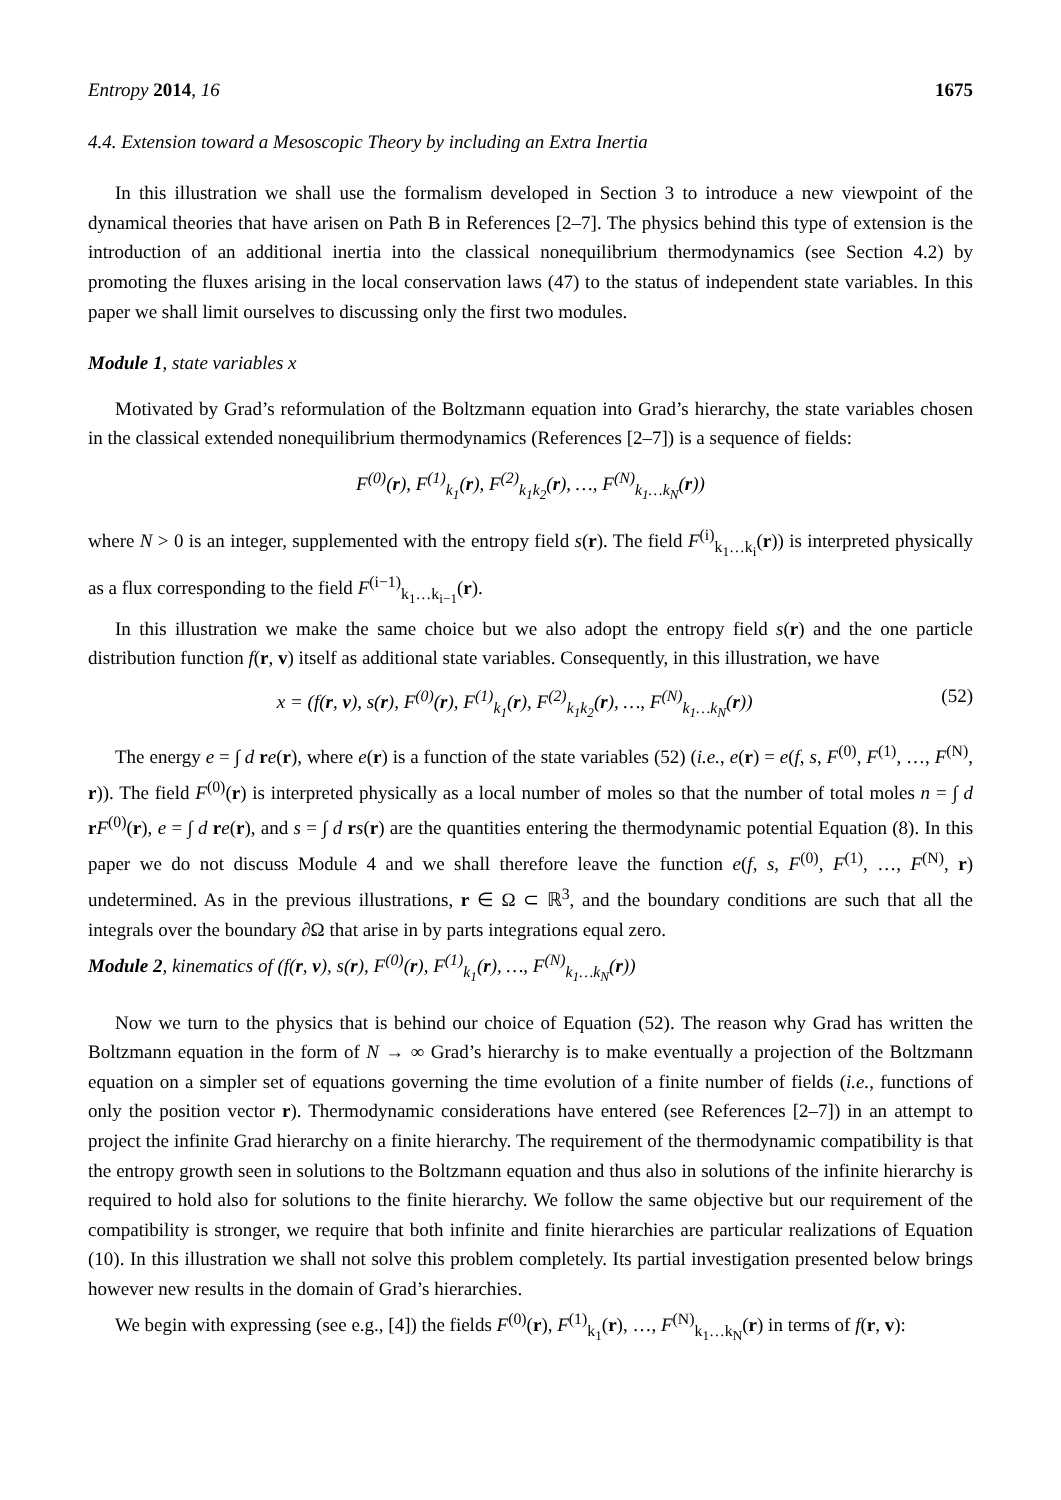Entropy 2014, 16 1675
4.4. Extension toward a Mesoscopic Theory by including an Extra Inertia
In this illustration we shall use the formalism developed in Section 3 to introduce a new viewpoint of the dynamical theories that have arisen on Path B in References [2–7]. The physics behind this type of extension is the introduction of an additional inertia into the classical nonequilibrium thermodynamics (see Section 4.2) by promoting the fluxes arising in the local conservation laws (47) to the status of independent state variables. In this paper we shall limit ourselves to discussing only the first two modules.
Module 1, state variables x
Motivated by Grad’s reformulation of the Boltzmann equation into Grad’s hierarchy, the state variables chosen in the classical extended nonequilibrium thermodynamics (References [2–7]) is a sequence of fields:
F<sup>(0)</sup>(r), F<sup>(1)</sup><sub>k<sub>1</sub></sub>(r), F<sup>(2)</sup><sub>k<sub>1</sub>k<sub>2</sub></sub>(r), …, F<sup>(N)</sup><sub>k<sub>1</sub>…k<sub>N</sub></sub>(r))
where N > 0 is an integer, supplemented with the entropy field s(r). The field F<sup>(i)</sup><sub>k<sub>1</sub>…k<sub>i</sub></sub>(r)) is interpreted physically as a flux corresponding to the field F<sup>(i−1)</sup><sub>k<sub>1</sub>…k<sub>i−1</sub></sub>(r).
In this illustration we make the same choice but we also adopt the entropy field s(r) and the one particle distribution function f(r, v) itself as additional state variables. Consequently, in this illustration, we have
x = (f(r, v), s(r), F<sup>(0)</sup>(r), F<sup>(1)</sup><sub>k<sub>1</sub></sub>(r), F<sup>(2)</sup><sub>k<sub>1</sub>k<sub>2</sub></sub>(r), …, F<sup>(N)</sup><sub>k<sub>1</sub>…k<sub>N</sub></sub>(r)) (52)
The energy e = ∫ d re(r), where e(r) is a function of the state variables (52) (i.e., e(r) = e(f, s, F<sup>(0)</sup>, F<sup>(1)</sup>, …, F<sup>(N)</sup>, r)). The field F<sup>(0)</sup>(r) is interpreted physically as a local number of moles so that the number of total moles n = ∫ d rF<sup>(0)</sup>(r), e = ∫ d re(r), and s = ∫ d rs(r) are the quantities entering the thermodynamic potential Equation (8). In this paper we do not discuss Module 4 and we shall therefore leave the function e(f, s, F<sup>(0)</sup>, F<sup>(1)</sup>, …, F<sup>(N)</sup>, r) undetermined. As in the previous illustrations, r ∈ Ω ⊂ ℝ<sup>3</sup>, and the boundary conditions are such that all the integrals over the boundary ∂Ω that arise in by parts integrations equal zero.
Module 2, kinematics of (f(r, v), s(r), F<sup>(0)</sup>(r), F<sup>(1)</sup><sub>k<sub>1</sub></sub>(r), …, F<sup>(N)</sup><sub>k<sub>1</sub>…k<sub>N</sub></sub>(r))
Now we turn to the physics that is behind our choice of Equation (52). The reason why Grad has written the Boltzmann equation in the form of N → ∞ Grad’s hierarchy is to make eventually a projection of the Boltzmann equation on a simpler set of equations governing the time evolution of a finite number of fields (i.e., functions of only the position vector r). Thermodynamic considerations have entered (see References [2–7]) in an attempt to project the infinite Grad hierarchy on a finite hierarchy. The requirement of the thermodynamic compatibility is that the entropy growth seen in solutions to the Boltzmann equation and thus also in solutions of the infinite hierarchy is required to hold also for solutions to the finite hierarchy. We follow the same objective but our requirement of the compatibility is stronger, we require that both infinite and finite hierarchies are particular realizations of Equation (10). In this illustration we shall not solve this problem completely. Its partial investigation presented below brings however new results in the domain of Grad’s hierarchies.
We begin with expressing (see e.g., [4]) the fields F<sup>(0)</sup>(r), F<sup>(1)</sup><sub>k<sub>1</sub></sub>(r), …, F<sup>(N)</sup><sub>k<sub>1</sub>…k<sub>N</sub></sub>(r) in terms of f(r, v):